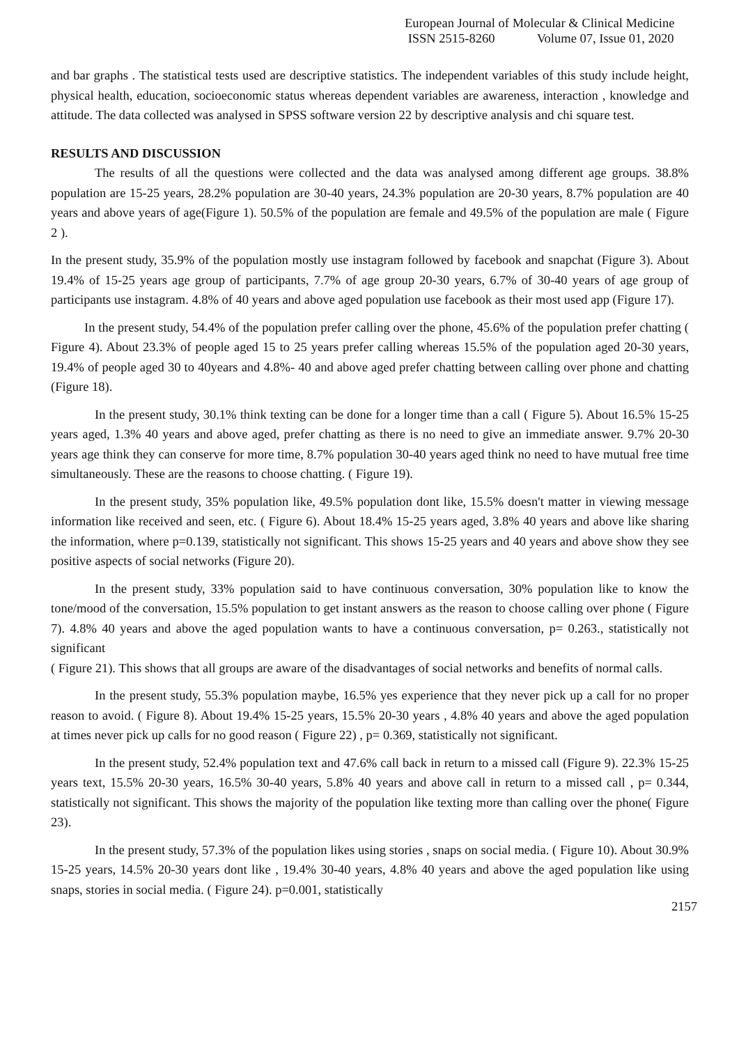European Journal of Molecular & Clinical Medicine
ISSN 2515-8260 Volume 07, Issue 01, 2020
and bar graphs . The statistical tests used are descriptive statistics. The independent variables of this study include height, physical health, education, socioeconomic status whereas dependent variables are awareness, interaction , knowledge and attitude. The data collected was analysed in SPSS software version 22 by descriptive analysis and chi square test.
RESULTS AND DISCUSSION
The results of all the questions were collected and the data was analysed among different age groups. 38.8% population are 15-25 years, 28.2% population are 30-40 years, 24.3% population are 20-30 years, 8.7% population are 40 years and above years of age(Figure 1). 50.5% of the population are female and 49.5% of the population are male ( Figure 2 ).
In the present study, 35.9% of the population mostly use instagram followed by facebook and snapchat (Figure 3). About 19.4% of 15-25 years age group of participants, 7.7% of age group 20-30 years, 6.7% of 30-40 years of age group of participants use instagram. 4.8% of 40 years and above aged population use facebook as their most used app (Figure 17).
In the present study, 54.4% of the population prefer calling over the phone, 45.6% of the population prefer chatting ( Figure 4). About 23.3% of people aged 15 to 25 years prefer calling whereas 15.5% of the population aged 20-30 years, 19.4% of people aged 30 to 40years and 4.8%- 40 and above aged prefer chatting between calling over phone and chatting (Figure 18).
In the present study, 30.1% think texting can be done for a longer time than a call ( Figure 5). About 16.5% 15-25 years aged, 1.3% 40 years and above aged, prefer chatting as there is no need to give an immediate answer. 9.7% 20-30 years age think they can conserve for more time, 8.7% population 30-40 years aged think no need to have mutual free time simultaneously. These are the reasons to choose chatting. ( Figure 19).
In the present study, 35% population like, 49.5% population dont like, 15.5% doesn't matter in viewing message information like received and seen, etc. ( Figure 6). About 18.4% 15-25 years aged, 3.8% 40 years and above like sharing the information, where p=0.139, statistically not significant. This shows 15-25 years and 40 years and above show they see positive aspects of social networks (Figure 20).
In the present study, 33% population said to have continuous conversation, 30% population like to know the tone/mood of the conversation, 15.5% population to get instant answers as the reason to choose calling over phone ( Figure 7). 4.8% 40 years and above the aged population wants to have a continuous conversation, p= 0.263., statistically not significant
( Figure 21). This shows that all groups are aware of the disadvantages of social networks and benefits of normal calls.
In the present study, 55.3% population maybe, 16.5% yes experience that they never pick up a call for no proper reason to avoid. ( Figure 8). About 19.4% 15-25 years, 15.5% 20-30 years , 4.8% 40 years and above the aged population at times never pick up calls for no good reason ( Figure 22) , p= 0.369, statistically not significant.
In the present study, 52.4% population text and 47.6% call back in return to a missed call (Figure 9). 22.3% 15-25 years text, 15.5% 20-30 years, 16.5% 30-40 years, 5.8% 40 years and above call in return to a missed call , p= 0.344, statistically not significant. This shows the majority of the population like texting more than calling over the phone( Figure 23).
In the present study, 57.3% of the population likes using stories , snaps on social media. ( Figure 10). About 30.9% 15-25 years, 14.5% 20-30 years dont like , 19.4% 30-40 years, 4.8% 40 years and above the aged population like using snaps, stories in social media. ( Figure 24). p=0.001, statistically
2157